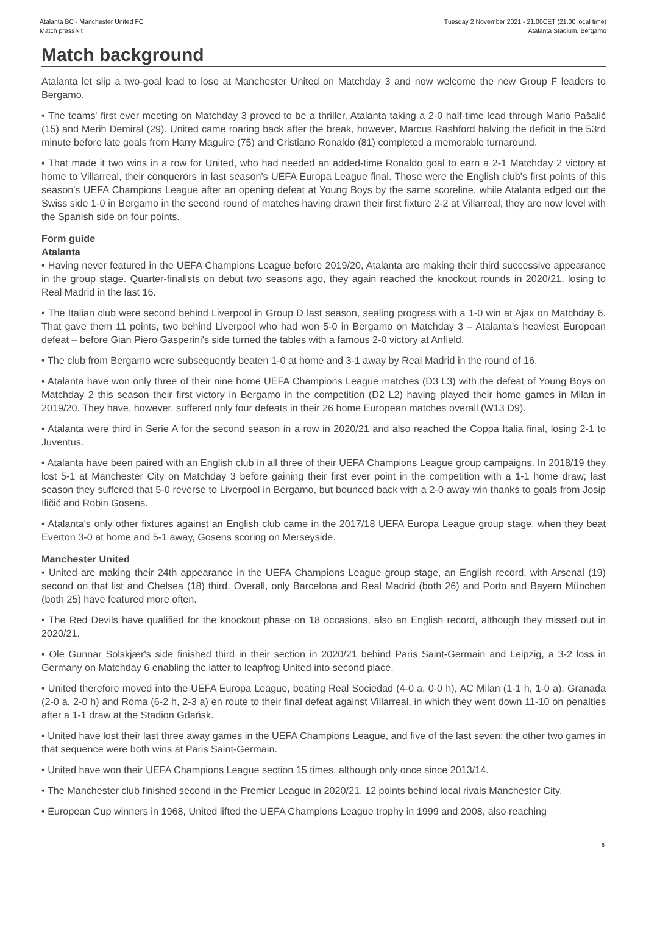Atalanta BC - Manchester United FC
Match press kit
Tuesday 2 November 2021 - 21.00CET (21.00 local time)
Atalanta Stadium, Bergamo
Match background
Atalanta let slip a two-goal lead to lose at Manchester United on Matchday 3 and now welcome the new Group F leaders to Bergamo.
• The teams' first ever meeting on Matchday 3 proved to be a thriller, Atalanta taking a 2-0 half-time lead through Mario Pašalić (15) and Merih Demiral (29). United came roaring back after the break, however, Marcus Rashford halving the deficit in the 53rd minute before late goals from Harry Maguire (75) and Cristiano Ronaldo (81) completed a memorable turnaround.
• That made it two wins in a row for United, who had needed an added-time Ronaldo goal to earn a 2-1 Matchday 2 victory at home to Villarreal, their conquerors in last season's UEFA Europa League final. Those were the English club's first points of this season's UEFA Champions League after an opening defeat at Young Boys by the same scoreline, while Atalanta edged out the Swiss side 1-0 in Bergamo in the second round of matches having drawn their first fixture 2-2 at Villarreal; they are now level with the Spanish side on four points.
Form guide
Atalanta
• Having never featured in the UEFA Champions League before 2019/20, Atalanta are making their third successive appearance in the group stage. Quarter-finalists on debut two seasons ago, they again reached the knockout rounds in 2020/21, losing to Real Madrid in the last 16.
• The Italian club were second behind Liverpool in Group D last season, sealing progress with a 1-0 win at Ajax on Matchday 6. That gave them 11 points, two behind Liverpool who had won 5-0 in Bergamo on Matchday 3 – Atalanta's heaviest European defeat – before Gian Piero Gasperini's side turned the tables with a famous 2-0 victory at Anfield.
• The club from Bergamo were subsequently beaten 1-0 at home and 3-1 away by Real Madrid in the round of 16.
• Atalanta have won only three of their nine home UEFA Champions League matches (D3 L3) with the defeat of Young Boys on Matchday 2 this season their first victory in Bergamo in the competition (D2 L2) having played their home games in Milan in 2019/20. They have, however, suffered only four defeats in their 26 home European matches overall (W13 D9).
• Atalanta were third in Serie A for the second season in a row in 2020/21 and also reached the Coppa Italia final, losing 2-1 to Juventus.
• Atalanta have been paired with an English club in all three of their UEFA Champions League group campaigns. In 2018/19 they lost 5-1 at Manchester City on Matchday 3 before gaining their first ever point in the competition with a 1-1 home draw; last season they suffered that 5-0 reverse to Liverpool in Bergamo, but bounced back with a 2-0 away win thanks to goals from Josip Iličić and Robin Gosens.
• Atalanta's only other fixtures against an English club came in the 2017/18 UEFA Europa League group stage, when they beat Everton 3-0 at home and 5-1 away, Gosens scoring on Merseyside.
Manchester United
• United are making their 24th appearance in the UEFA Champions League group stage, an English record, with Arsenal (19) second on that list and Chelsea (18) third. Overall, only Barcelona and Real Madrid (both 26) and Porto and Bayern München (both 25) have featured more often.
• The Red Devils have qualified for the knockout phase on 18 occasions, also an English record, although they missed out in 2020/21.
• Ole Gunnar Solskjær's side finished third in their section in 2020/21 behind Paris Saint-Germain and Leipzig, a 3-2 loss in Germany on Matchday 6 enabling the latter to leapfrog United into second place.
• United therefore moved into the UEFA Europa League, beating Real Sociedad (4-0 a, 0-0 h), AC Milan (1-1 h, 1-0 a), Granada (2-0 a, 2-0 h) and Roma (6-2 h, 2-3 a) en route to their final defeat against Villarreal, in which they went down 11-10 on penalties after a 1-1 draw at the Stadion Gdańsk.
• United have lost their last three away games in the UEFA Champions League, and five of the last seven; the other two games in that sequence were both wins at Paris Saint-Germain.
• United have won their UEFA Champions League section 15 times, although only once since 2013/14.
• The Manchester club finished second in the Premier League in 2020/21, 12 points behind local rivals Manchester City.
• European Cup winners in 1968, United lifted the UEFA Champions League trophy in 1999 and 2008, also reaching
6